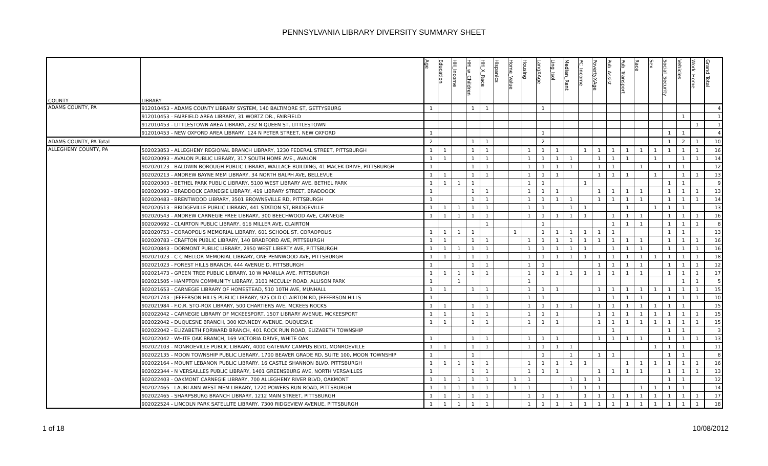PENNSYLVANIA LIBRARY DIVERSITY SUMMARY SHEET
| COUNTY | LIBRARY | Age | Education | HH_Income | HH_w_Children | HH_X_Race | Hispanics | Home_Value | Housing | LangXAge | Ling_Isol | Median_Rent | PC_Income | PovertyXAge | Pub_Assist | Pub_Transport | Race | Sex | Social_Security | Vehicles | Work_Home | Grand Total |
| --- | --- | --- | --- | --- | --- | --- | --- | --- | --- | --- | --- | --- | --- | --- | --- | --- | --- | --- | --- | --- | --- | --- |
| ADAMS COUNTY, PA | 912010453 - ADAMS COUNTY LIBRARY SYSTEM, 140 BALTIMORE ST, GETTYSBURG | 1 | | | 1 | 1 | | | | 1 | | | | | | | | | | | | 4 |
| | 912010453 - FAIRFIELD AREA LIBRARY, 31 WORTZ DR., FAIRFIELD | | | | | | | | | | | | | | | | | | | 1 | | 1 |
| | 912010453 - LITTLESTOWN AREA LIBRARY, 232 N QUEEN ST, LITTLESTOWN | | | | | | | | | | | | | | | | | | | | 1 | 1 |
| | 912010453 - NEW OXFORD AREA LIBRARY, 124 N PETER STREET, NEW OXFORD | 1 | | | | | | | | 1 | | | | | | | | | 1 | 1 | | 4 |
| ADAMS COUNTY, PA Total | | 2 | | | 1 | 1 | | | | 2 | | | | | | | | | 1 | 2 | 1 | 10 |
| ALLEGHENY COUNTY, PA | 502023853 - ALLEGHENY REGIONAL BRANCH LIBRARY, 1230 FEDERAL STREET, PITTSBURGH | 1 | 1 | | 1 | 1 | | | 1 | 1 | 1 | | 1 | 1 | 1 | 1 | 1 | 1 | 1 | 1 | 1 | 16 |
| | 902020093 - AVALON PUBLIC LIBRARY, 317 SOUTH HOME AVE., AVALON | 1 | 1 | | 1 | 1 | | | 1 | 1 | 1 | 1 | | 1 | 1 | 1 | | 1 | | 1 | 1 | 14 |
| | 902020123 - BALDWIN BOROUGH PUBLIC LIBRARY, WALLACE BUILDING, 41 MACEK DRIVE, PITTSBURGH | 1 | | | 1 | 1 | | | 1 | 1 | 1 | 1 | | 1 | 1 | | 1 | | 1 | 1 | | 12 |
| | 902020213 - ANDREW BAYNE MEM LIBRARY, 34 NORTH BALPH AVE, BELLEVUE | 1 | 1 | | 1 | 1 | | | 1 | 1 | 1 | | | 1 | 1 | 1 | | 1 | | 1 | 1 | 13 |
| | 902020303 - BETHEL PARK PUBLIC LIBRARY, 5100 WEST LIBRARY AVE, BETHEL PARK | 1 | 1 | 1 | 1 | | | | 1 | 1 | | | 1 | | | | | | 1 | 1 | | 9 |
| | 902020393 - BRADDOCK CARNEGIE LIBRARY, 419 LIBRARY STREET, BRADDOCK | 1 | | | 1 | 1 | | | 1 | 1 | 1 | | | 1 | 1 | 1 | 1 | | 1 | 1 | 1 | 13 |
| | 902020483 - BRENTWOOD LIBRARY, 3501 BROWNSVILLE RD, PITTSBURGH | 1 | | | 1 | 1 | | | 1 | 1 | 1 | 1 | | 1 | 1 | 1 | 1 | | 1 | 1 | 1 | 14 |
| | 902020513 - BRIDGEVILLE PUBLIC LIBRARY, 441 STATION ST, BRIDGEVILLE | 1 | 1 | 1 | 1 | 1 | | | 1 | 1 | | 1 | 1 | | | 1 | | 1 | 1 | 1 | | 13 |
| | 902020543 - ANDREW CARNEGIE FREE LIBRARY, 300 BEECHWOOD AVE, CARNEGIE | 1 | 1 | 1 | 1 | 1 | | | 1 | 1 | 1 | 1 | 1 | | 1 | 1 | 1 | | 1 | 1 | 1 | 16 |
| | 902020692 - CLAIRTON PUBLIC LIBRARY, 616 MILLER AVE, CLAIRTON | | | | | 1 | | | | 1 | | | | | 1 | 1 | 1 | | 1 | 1 | 1 | 8 |
| | 902020753 - CORAOPOLIS MEMORIAL LIBRARY, 601 SCHOOL ST, CORAOPOLIS | 1 | 1 | 1 | 1 | | | 1 | | 1 | 1 | 1 | 1 | 1 | 1 | | | | 1 | 1 | | 13 |
| | 902020783 - CRAFTON PUBLIC LIBRARY, 140 BRADFORD AVE, PITTSBURGH | 1 | 1 | | 1 | 1 | | | 1 | 1 | 1 | 1 | 1 | 1 | 1 | 1 | 1 | | 1 | 1 | 1 | 16 |
| | 902020843 - DORMONT PUBLIC LIBRARY, 2950 WEST LIBERTY AVE, PITTSBURGH | 1 | 1 | 1 | 1 | 1 | | | 1 | 1 | 1 | 1 | 1 | | 1 | 1 | 1 | | 1 | 1 | 1 | 16 |
| | 902021023 - C C MELLOR MEMORIAL LIBRARY, ONE PENNWOOD AVE, PITTSBURGH | 1 | 1 | 1 | 1 | 1 | | | 1 | 1 | 1 | 1 | 1 | 1 | 1 | 1 | 1 | 1 | 1 | 1 | 1 | 18 |
| | 902021023 - FOREST HILLS BRANCH, 444 AVENUE D, PITTSBURGH | 1 | | | 1 | 1 | | | 1 | 1 | | | | 1 | 1 | 1 | 1 | | 1 | 1 | 1 | 12 |
| | 902021473 - GREEN TREE PUBLIC LIBRARY, 10 W MANILLA AVE, PITTSBURGH | 1 | 1 | 1 | 1 | 1 | | | 1 | 1 | 1 | 1 | 1 | 1 | 1 | 1 | 1 | | 1 | 1 | 1 | 17 |
| | 902021505 - HAMPTON COMMUNITY LIBRARY, 3101 MCCULLY ROAD, ALLISON PARK | 1 | | 1 | | | | | 1 | | | | | | | | | | | 1 | 1 | 5 |
| | 902021653 - CARNEGIE LIBRARY OF HOMESTEAD, 510 10TH AVE, MUNHALL | 1 | 1 | | 1 | 1 | | | 1 | 1 | 1 | | | 1 | 1 | 1 | 1 | 1 | 1 | 1 | 1 | 15 |
| | 902021743 - JEFFERSON HILLS PUBLIC LIBRARY, 925 OLD CLAIRTON RD, JEFFERSON HILLS | 1 | | | | 1 | | | 1 | 1 | | | | | 1 | 1 | 1 | | 1 | 1 | 1 | 10 |
| | 902021984 - F.O.R. STO-ROX LIBRARY, 500 CHARTIERS AVE, MCKEES ROCKS | 1 | 1 | | 1 | 1 | | | 1 | 1 | 1 | 1 | | 1 | 1 | 1 | 1 | 1 | 1 | 1 | | 15 |
| | 902022042 - CARNEGIE LIBRARY OF MCKEESPORT, 1507 LIBRARY AVENUE, MCKEESPORT | 1 | 1 | | 1 | 1 | | | 1 | 1 | 1 | | | 1 | 1 | 1 | 1 | 1 | 1 | 1 | 1 | 15 |
| | 902022042 - DUQUESNE BRANCH, 300 KENNEDY AVENUE, DUQUESNE | 1 | 1 | | 1 | 1 | | | 1 | 1 | 1 | | | 1 | 1 | 1 | 1 | 1 | 1 | 1 | 1 | 15 |
| | 902022042 - ELIZABETH FORWARD BRANCH, 401 ROCK RUN ROAD, ELIZABETH TOWNSHIP | | | | | | | | | | | | | | 1 | | | | 1 | 1 | | 3 |
| | 902022042 - WHITE OAK BRANCH, 169 VICTORIA DRIVE, WHITE OAK | 1 | | | 1 | 1 | | | 1 | 1 | 1 | | | 1 | 1 | 1 | 1 | | 1 | 1 | 1 | 13 |
| | 902022103 - MONROEVILLE PUBLIC LIBRARY, 4000 GATEWAY CAMPUS BLVD, MONROEVILLE | 1 | 1 | | 1 | 1 | | | 1 | 1 | 1 | 1 | | | | | | 1 | 1 | 1 | | 11 |
| | 902022135 - MOON TOWNSHIP PUBLIC LIBRARY, 1700 BEAVER GRADE RD, SUITE 100, MOON TOWNSHIP | 1 | | | 1 | | | | | 1 | | 1 | | 1 | 1 | | | | 1 | 1 | | 8 |
| | 902022164 - MOUNT LEBANON PUBLIC LIBRARY, 16 CASTLE SHANNON BLVD, PITTSBURGH | 1 | 1 | 1 | 1 | 1 | | | 1 | 1 | 1 | 1 | 1 | | | 1 | 1 | 1 | 1 | 1 | 1 | 16 |
| | 902022344 - N VERSAILLES PUBLIC LIBRARY, 1401 GREENSBURG AVE, NORTH VERSAILLES | 1 | | | 1 | 1 | | | 1 | 1 | 1 | | | 1 | 1 | 1 | 1 | | 1 | 1 | 1 | 13 |
| | 902022403 - OAKMONT CARNEGIE LIBRARY, 700 ALLEGHENY RIVER BLVD, OAKMONT | 1 | 1 | 1 | 1 | 1 | | 1 | 1 | | | 1 | 1 | 1 | | | | | 1 | 1 | | 12 |
| | 902022465 - LAURI ANN WEST MEM LIBRARY, 1220 POWERS RUN ROAD, PITTSBURGH | 1 | 1 | 1 | 1 | 1 | | 1 | 1 | | | 1 | 1 | 1 | | | 1 | 1 | 1 | 1 | | 14 |
| | 902022465 - SHARPSBURG BRANCH LIBRARY, 1212 MAIN STREET, PITTSBURGH | 1 | 1 | 1 | 1 | 1 | | | 1 | 1 | 1 | | 1 | 1 | 1 | 1 | 1 | 1 | 1 | 1 | 1 | 17 |
| | 902022524 - LINCOLN PARK SATELLITE LIBRARY, 7300 RIDGEVIEW AVENUE, PITTSBURGH | 1 | 1 | 1 | 1 | 1 | | | 1 | 1 | 1 | 1 | 1 | 1 | 1 | 1 | 1 | 1 | 1 | 1 | 1 | 18 |
1 of 18 10/08/2012